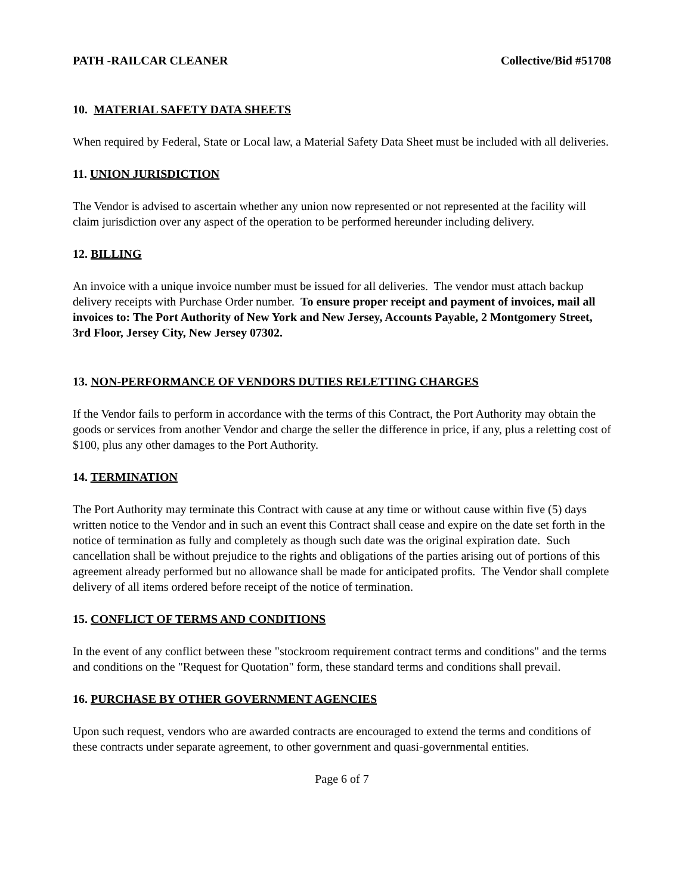PATH -RAILCAR CLEANER Collective/Bid #51708
10. MATERIAL SAFETY DATA SHEETS
When required by Federal, State or Local law, a Material Safety Data Sheet must be included with all deliveries.
11. UNION JURISDICTION
The Vendor is advised to ascertain whether any union now represented or not represented at the facility will claim jurisdiction over any aspect of the operation to be performed hereunder including delivery.
12. BILLING
An invoice with a unique invoice number must be issued for all deliveries. The vendor must attach backup delivery receipts with Purchase Order number. To ensure proper receipt and payment of invoices, mail all invoices to: The Port Authority of New York and New Jersey, Accounts Payable, 2 Montgomery Street, 3rd Floor, Jersey City, New Jersey 07302.
13. NON-PERFORMANCE OF VENDORS DUTIES RELETTING CHARGES
If the Vendor fails to perform in accordance with the terms of this Contract, the Port Authority may obtain the goods or services from another Vendor and charge the seller the difference in price, if any, plus a reletting cost of $100, plus any other damages to the Port Authority.
14. TERMINATION
The Port Authority may terminate this Contract with cause at any time or without cause within five (5) days written notice to the Vendor and in such an event this Contract shall cease and expire on the date set forth in the notice of termination as fully and completely as though such date was the original expiration date. Such cancellation shall be without prejudice to the rights and obligations of the parties arising out of portions of this agreement already performed but no allowance shall be made for anticipated profits. The Vendor shall complete delivery of all items ordered before receipt of the notice of termination.
15. CONFLICT OF TERMS AND CONDITIONS
In the event of any conflict between these "stockroom requirement contract terms and conditions" and the terms and conditions on the "Request for Quotation" form, these standard terms and conditions shall prevail.
16. PURCHASE BY OTHER GOVERNMENT AGENCIES
Upon such request, vendors who are awarded contracts are encouraged to extend the terms and conditions of these contracts under separate agreement, to other government and quasi-governmental entities.
Page 6 of 7